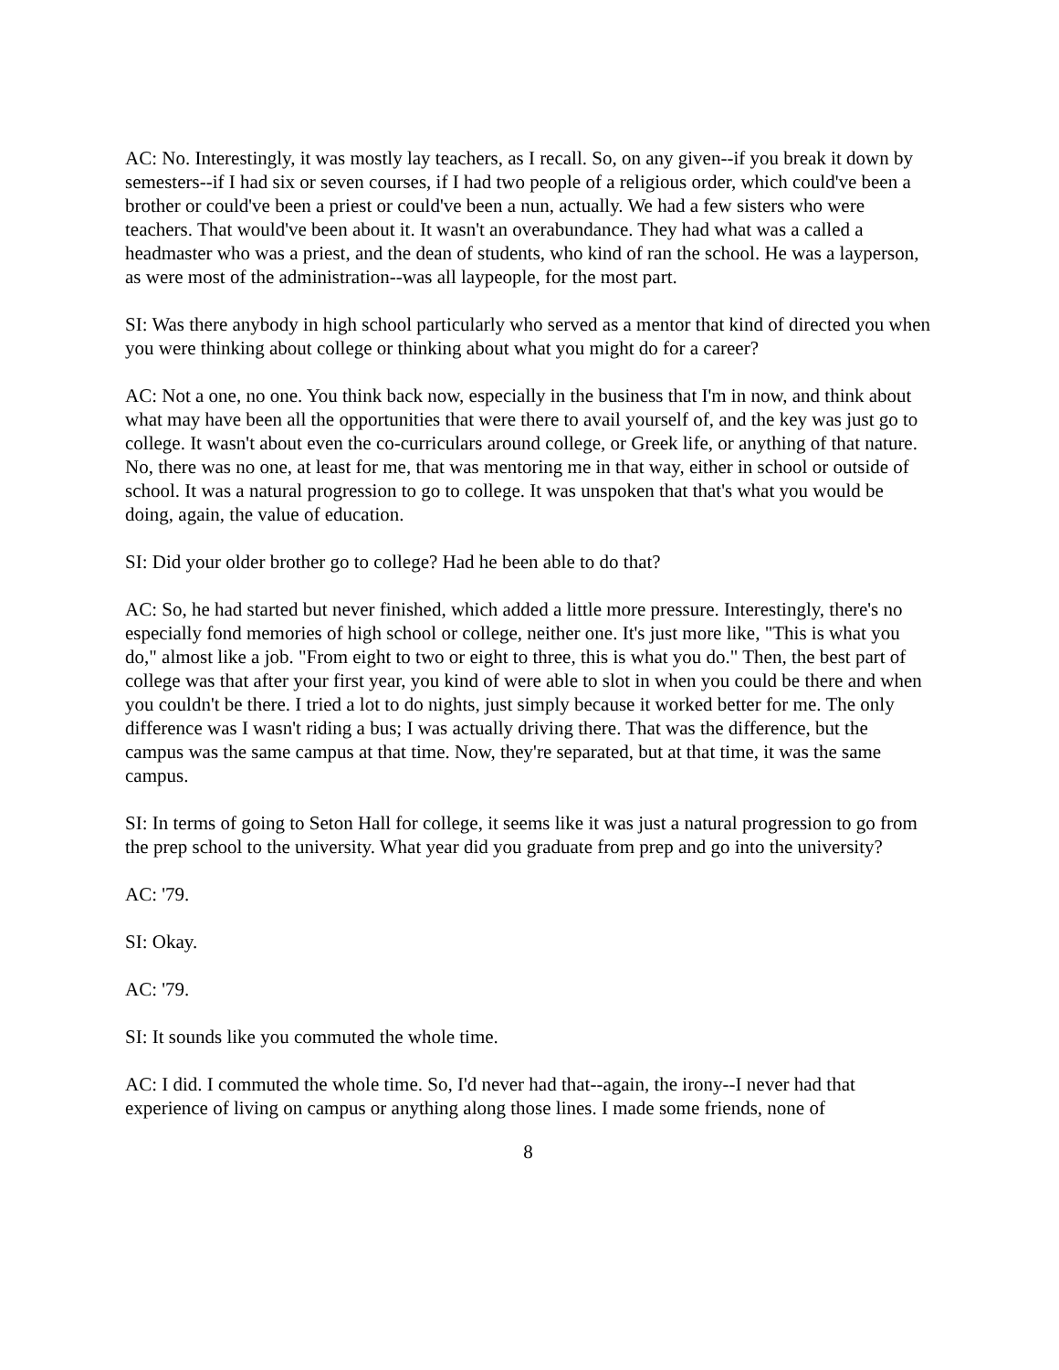AC: No. Interestingly, it was mostly lay teachers, as I recall. So, on any given--if you break it down by semesters--if I had six or seven courses, if I had two people of a religious order, which could've been a brother or could've been a priest or could've been a nun, actually. We had a few sisters who were teachers. That would've been about it. It wasn't an overabundance. They had what was a called a headmaster who was a priest, and the dean of students, who kind of ran the school. He was a layperson, as were most of the administration--was all laypeople, for the most part.
SI: Was there anybody in high school particularly who served as a mentor that kind of directed you when you were thinking about college or thinking about what you might do for a career?
AC: Not a one, no one. You think back now, especially in the business that I'm in now, and think about what may have been all the opportunities that were there to avail yourself of, and the key was just go to college. It wasn't about even the co-curriculars around college, or Greek life, or anything of that nature. No, there was no one, at least for me, that was mentoring me in that way, either in school or outside of school. It was a natural progression to go to college. It was unspoken that that's what you would be doing, again, the value of education.
SI: Did your older brother go to college? Had he been able to do that?
AC: So, he had started but never finished, which added a little more pressure. Interestingly, there's no especially fond memories of high school or college, neither one. It's just more like, "This is what you do," almost like a job. "From eight to two or eight to three, this is what you do." Then, the best part of college was that after your first year, you kind of were able to slot in when you could be there and when you couldn't be there. I tried a lot to do nights, just simply because it worked better for me. The only difference was I wasn't riding a bus; I was actually driving there. That was the difference, but the campus was the same campus at that time. Now, they're separated, but at that time, it was the same campus.
SI: In terms of going to Seton Hall for college, it seems like it was just a natural progression to go from the prep school to the university. What year did you graduate from prep and go into the university?
AC: '79.
SI: Okay.
AC: '79.
SI: It sounds like you commuted the whole time.
AC: I did. I commuted the whole time. So, I'd never had that--again, the irony--I never had that experience of living on campus or anything along those lines. I made some friends, none of
8